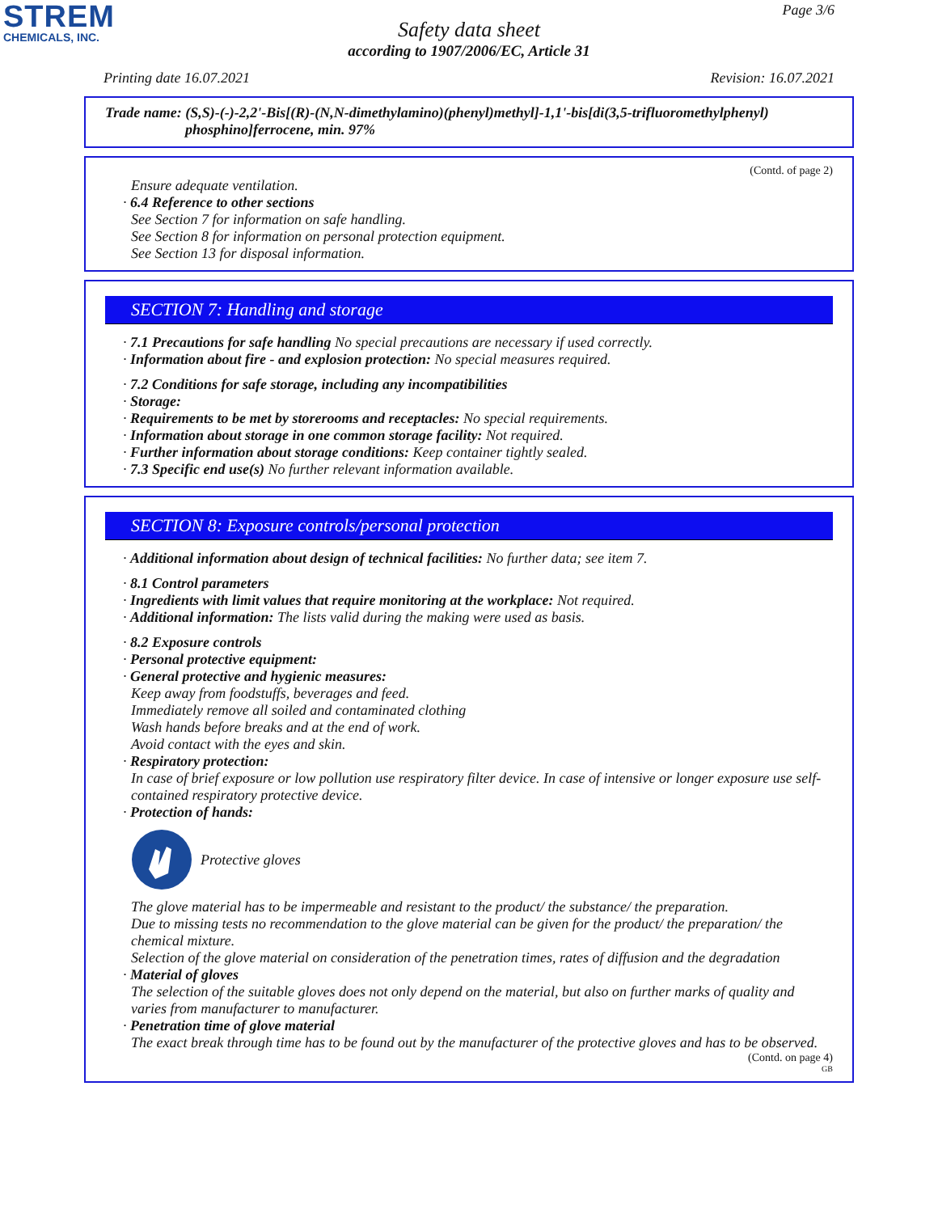STREM
CHEMICALS, INC.
Page 3/6
Safety data sheet
according to 1907/2006/EC, Article 31
Printing date 16.07.2021 Revision: 16.07.2021
Trade name: (S,S)-(-)-2,2'-Bis[(R)-(N,N-dimethylamino)(phenyl)methyl]-1,1'-bis[di(3,5-trifluoromethylphenyl)
phosphino]ferrocene, min. 97%
(Contd. of page 2)
Ensure adequate ventilation.
· 6.4 Reference to other sections
See Section 7 for information on safe handling.
See Section 8 for information on personal protection equipment.
See Section 13 for disposal information.
SECTION 7: Handling and storage
· 7.1 Precautions for safe handling No special precautions are necessary if used correctly.
· Information about fire - and explosion protection: No special measures required.
· 7.2 Conditions for safe storage, including any incompatibilities
· Storage:
· Requirements to be met by storerooms and receptacles: No special requirements.
· Information about storage in one common storage facility: Not required.
· Further information about storage conditions: Keep container tightly sealed.
· 7.3 Specific end use(s) No further relevant information available.
SECTION 8: Exposure controls/personal protection
· Additional information about design of technical facilities: No further data; see item 7.
· 8.1 Control parameters
· Ingredients with limit values that require monitoring at the workplace: Not required.
· Additional information: The lists valid during the making were used as basis.
· 8.2 Exposure controls
· Personal protective equipment:
· General protective and hygienic measures:
Keep away from foodstuffs, beverages and feed.
Immediately remove all soiled and contaminated clothing
Wash hands before breaks and at the end of work.
Avoid contact with the eyes and skin.
· Respiratory protection:
In case of brief exposure or low pollution use respiratory filter device. In case of intensive or longer exposure use self-contained respiratory protective device.
· Protection of hands:
Protective gloves
The glove material has to be impermeable and resistant to the product/ the substance/ the preparation.
Due to missing tests no recommendation to the glove material can be given for the product/ the preparation/ the chemical mixture.
Selection of the glove material on consideration of the penetration times, rates of diffusion and the degradation
· Material of gloves
The selection of the suitable gloves does not only depend on the material, but also on further marks of quality and varies from manufacturer to manufacturer.
· Penetration time of glove material
The exact break through time has to be found out by the manufacturer of the protective gloves and has to be observed.
(Contd. on page 4)
GB